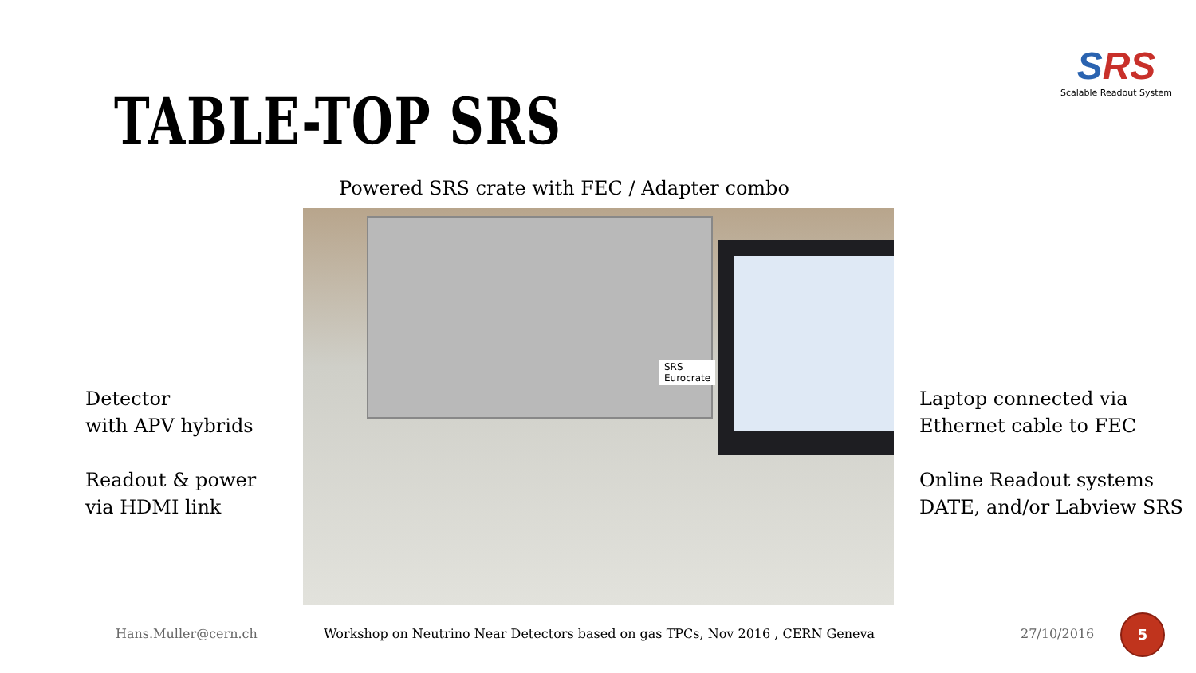SRS
Scalable Readout System
TABLE-TOP SRS
Powered SRS crate with FEC / Adapter combo
SRS Eurocrate
Detector
with APV hybrids
Readout & power
via HDMI link
Laptop connected via
Ethernet cable to FEC
Online Readout systems
DATE, and/or Labview SRS
Hans.Muller@cern.ch
Workshop on Neutrino Near Detectors based on gas TPCs, Nov 2016 , CERN Geneva
27/10/2016
5